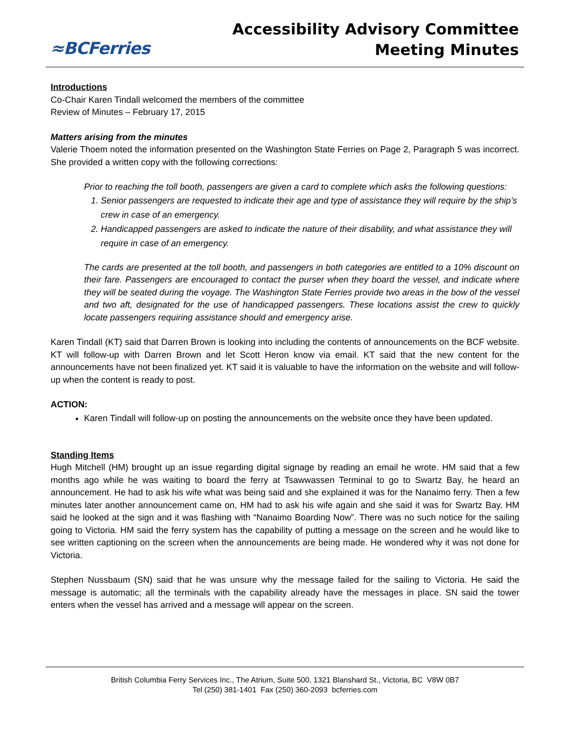≈BCFerries
Accessibility Advisory Committee
Meeting Minutes
Introductions
Co-Chair Karen Tindall welcomed the members of the committee
Review of Minutes – February 17, 2015
Matters arising from the minutes
Valerie Thoem noted the information presented on the Washington State Ferries on Page 2, Paragraph 5 was incorrect. She provided a written copy with the following corrections:
Prior to reaching the toll booth, passengers are given a card to complete which asks the following questions:
1. Senior passengers are requested to indicate their age and type of assistance they will require by the ship’s crew in case of an emergency.
2. Handicapped passengers are asked to indicate the nature of their disability, and what assistance they will require in case of an emergency.
The cards are presented at the toll booth, and passengers in both categories are entitled to a 10% discount on their fare. Passengers are encouraged to contact the purser when they board the vessel, and indicate where they will be seated during the voyage. The Washington State Ferries provide two areas in the bow of the vessel and two aft, designated for the use of handicapped passengers. These locations assist the crew to quickly locate passengers requiring assistance should and emergency arise.
Karen Tindall (KT) said that Darren Brown is looking into including the contents of announcements on the BCF website. KT will follow-up with Darren Brown and let Scott Heron know via email. KT said that the new content for the announcements have not been finalized yet. KT said it is valuable to have the information on the website and will follow-up when the content is ready to post.
ACTION:
Karen Tindall will follow-up on posting the announcements on the website once they have been updated.
Standing Items
Hugh Mitchell (HM) brought up an issue regarding digital signage by reading an email he wrote. HM said that a few months ago while he was waiting to board the ferry at Tsawwassen Terminal to go to Swartz Bay, he heard an announcement. He had to ask his wife what was being said and she explained it was for the Nanaimo ferry. Then a few minutes later another announcement came on, HM had to ask his wife again and she said it was for Swartz Bay. HM said he looked at the sign and it was flashing with “Nanaimo Boarding Now”. There was no such notice for the sailing going to Victoria. HM said the ferry system has the capability of putting a message on the screen and he would like to see written captioning on the screen when the announcements are being made. He wondered why it was not done for Victoria.
Stephen Nussbaum (SN) said that he was unsure why the message failed for the sailing to Victoria. He said the message is automatic; all the terminals with the capability already have the messages in place. SN said the tower enters when the vessel has arrived and a message will appear on the screen.
British Columbia Ferry Services Inc., The Atrium, Suite 500, 1321 Blanshard St., Victoria, BC V8W 0B7
Tel (250) 381-1401 Fax (250) 360-2093 bcferries.com